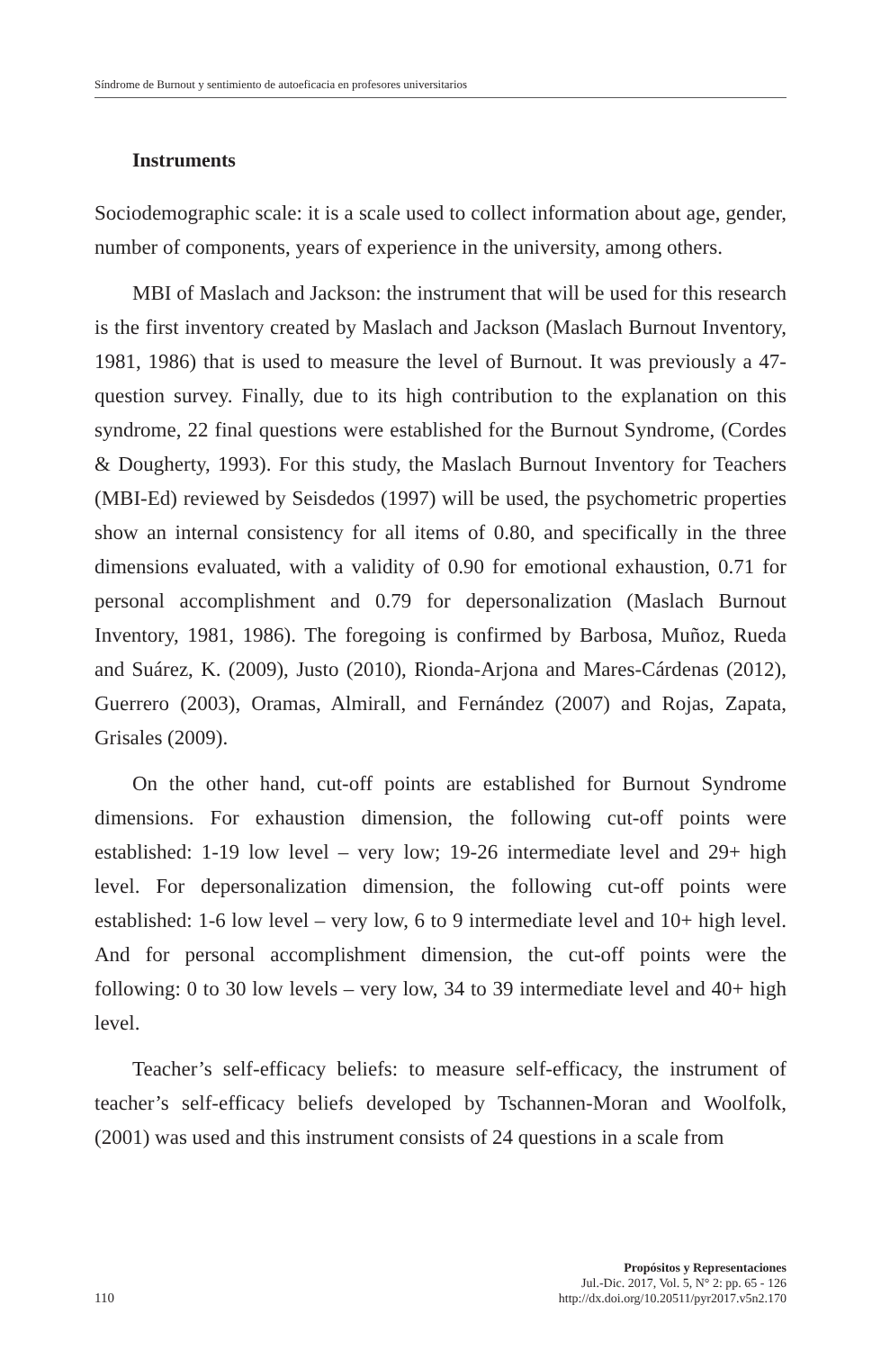Síndrome de Burnout y sentimiento de autoeficacia en profesores universitarios
Instruments
Sociodemographic scale: it is a scale used to collect information about age, gender, number of components, years of experience in the university, among others.
MBI of Maslach and Jackson: the instrument that will be used for this research is the first inventory created by Maslach and Jackson (Maslach Burnout Inventory, 1981, 1986) that is used to measure the level of Burnout. It was previously a 47-question survey. Finally, due to its high contribution to the explanation on this syndrome, 22 final questions were established for the Burnout Syndrome, (Cordes & Dougherty, 1993). For this study, the Maslach Burnout Inventory for Teachers (MBI-Ed) reviewed by Seisdedos (1997) will be used, the psychometric properties show an internal consistency for all items of 0.80, and specifically in the three dimensions evaluated, with a validity of 0.90 for emotional exhaustion, 0.71 for personal accomplishment and 0.79 for depersonalization (Maslach Burnout Inventory, 1981, 1986). The foregoing is confirmed by Barbosa, Muñoz, Rueda and Suárez, K. (2009), Justo (2010), Rionda-Arjona and Mares-Cárdenas (2012), Guerrero (2003), Oramas, Almirall, and Fernández (2007) and Rojas, Zapata, Grisales (2009).
On the other hand, cut-off points are established for Burnout Syndrome dimensions. For exhaustion dimension, the following cut-off points were established: 1-19 low level – very low; 19-26 intermediate level and 29+ high level. For depersonalization dimension, the following cut-off points were established: 1-6 low level – very low, 6 to 9 intermediate level and 10+ high level. And for personal accomplishment dimension, the cut-off points were the following: 0 to 30 low levels – very low, 34 to 39 intermediate level and 40+ high level.
Teacher’s self-efficacy beliefs: to measure self-efficacy, the instrument of teacher’s self-efficacy beliefs developed by Tschannen-Moran and Woolfolk, (2001) was used and this instrument consists of 24 questions in a scale from
110
Propósitos y Representaciones
Jul.-Dic. 2017, Vol. 5, N° 2: pp. 65 - 126
http://dx.doi.org/10.20511/pyr2017.v5n2.170